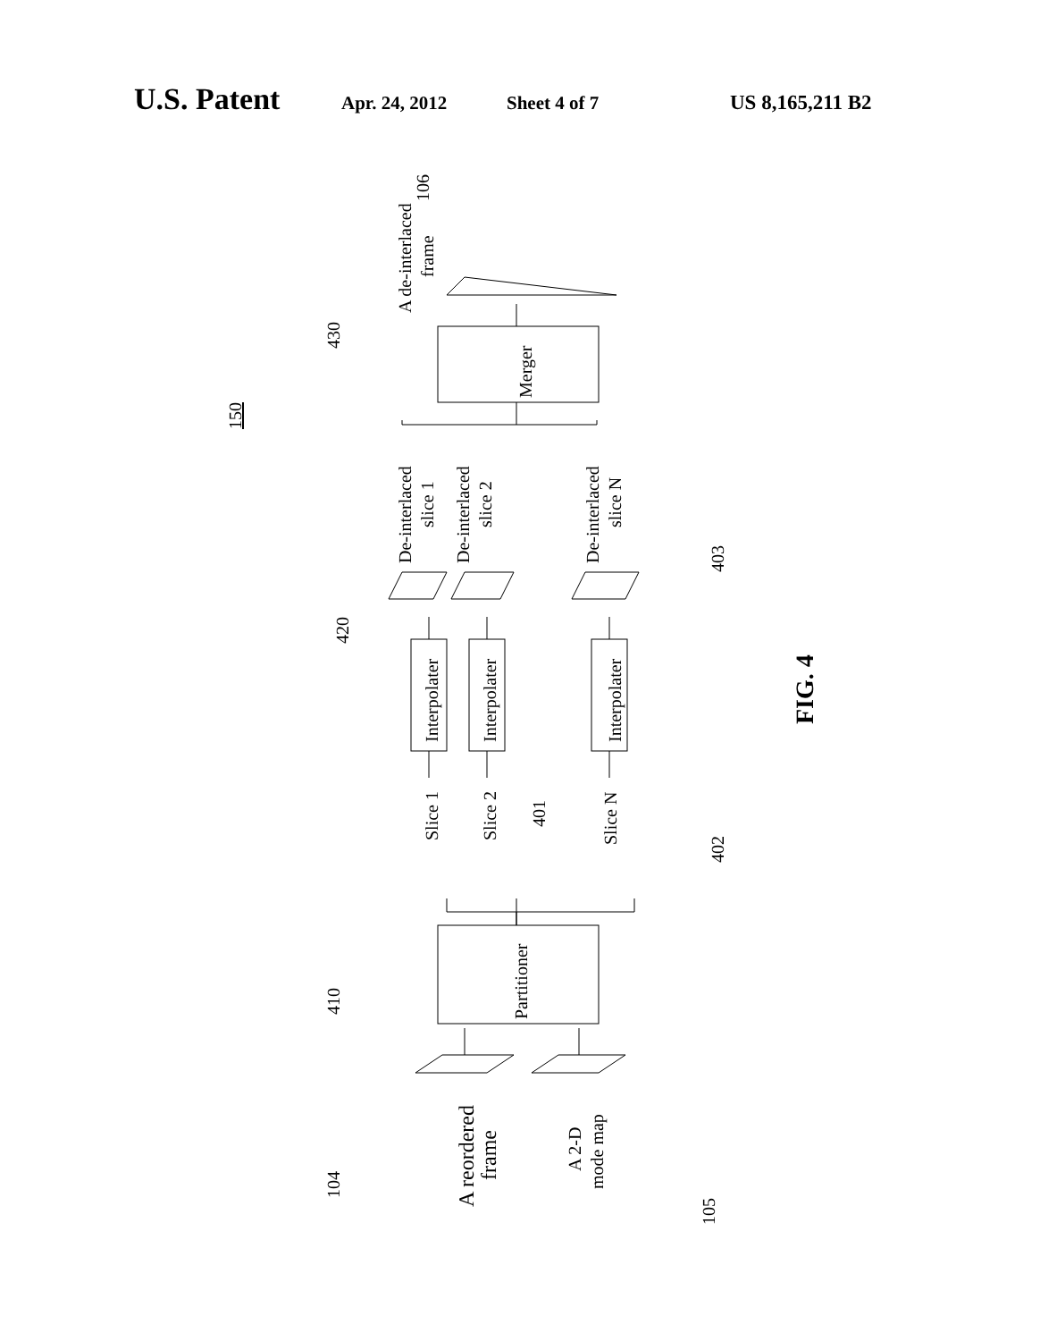U.S. Patent Apr. 24, 2012 Sheet 4 of 7 US 8,165,211 B2
A reordered
frame
A 2-D
mode map
Partitioner
Slice 1
Slice 2
Slice N
Interpolater
Interpolater
Interpolater
De-interlaced
slice 1
De-interlaced
slice 2
De-interlaced
slice N
Merger
A de-interlaced
frame
104
105
410
401
402
420
403
430
106
150
FIG. 4